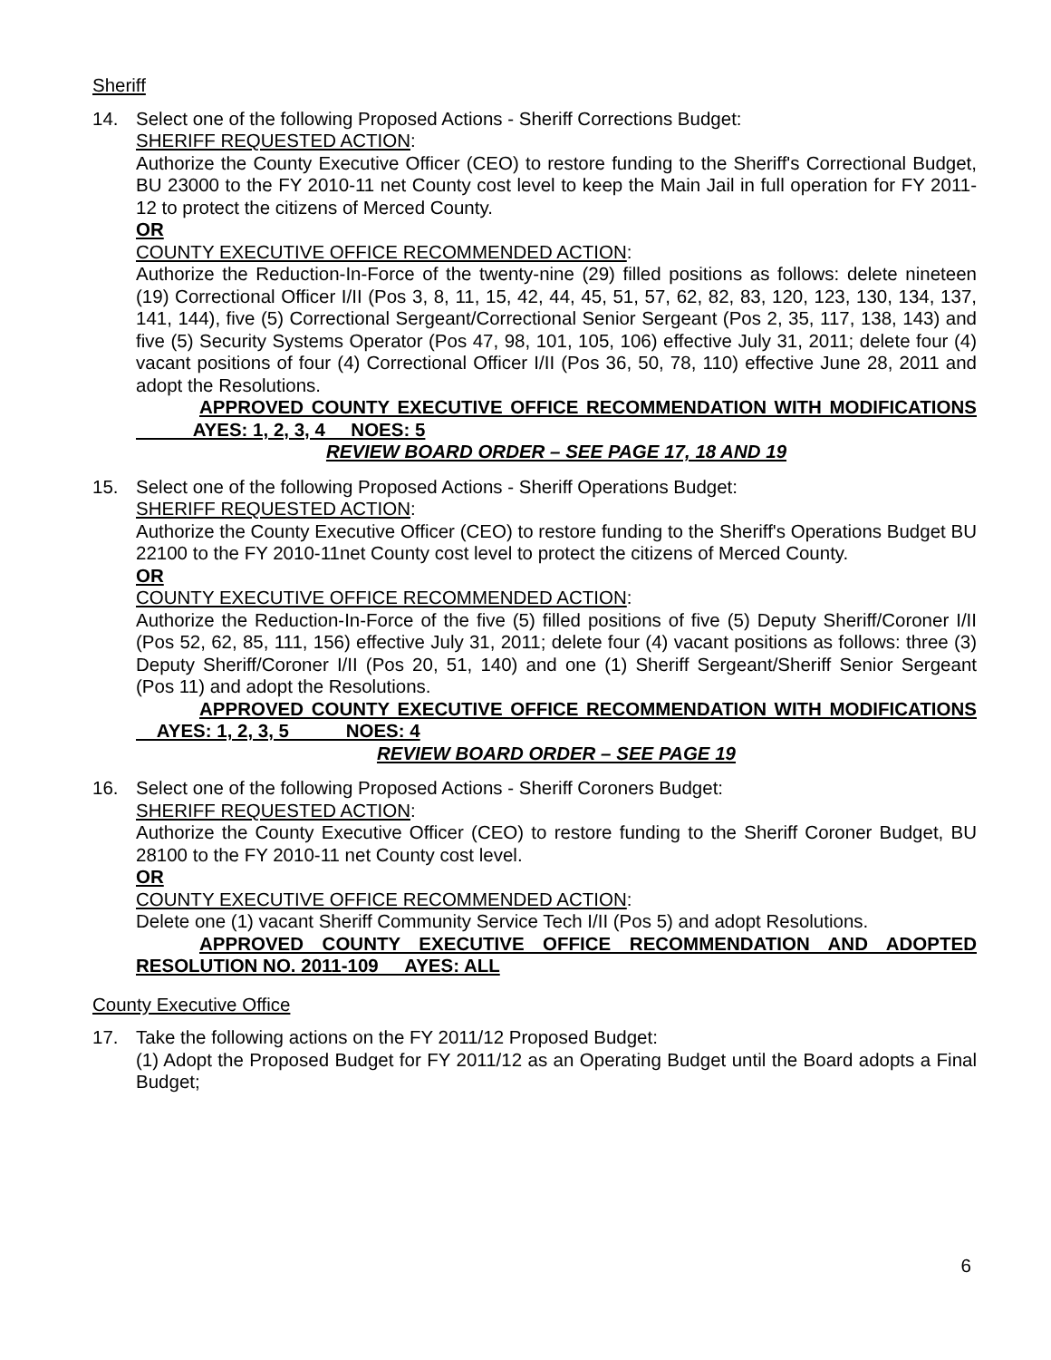Sheriff
14. Select one of the following Proposed Actions - Sheriff Corrections Budget:
SHERIFF REQUESTED ACTION:
Authorize the County Executive Officer (CEO) to restore funding to the Sheriff's Correctional Budget, BU 23000 to the FY 2010-11 net County cost level to keep the Main Jail in full operation for FY 2011-12 to protect the citizens of Merced County.
OR
COUNTY EXECUTIVE OFFICE RECOMMENDED ACTION:
Authorize the Reduction-In-Force of the twenty-nine (29) filled positions as follows: delete nineteen (19) Correctional Officer I/II (Pos 3, 8, 11, 15, 42, 44, 45, 51, 57, 62, 82, 83, 120, 123, 130, 134, 137, 141, 144), five (5) Correctional Sergeant/Correctional Senior Sergeant (Pos 2, 35, 117, 138, 143) and five (5) Security Systems Operator (Pos 47, 98, 101, 105, 106) effective July 31, 2011; delete four (4) vacant positions of four (4) Correctional Officer I/II (Pos 36, 50, 78, 110) effective June 28, 2011 and adopt the Resolutions.
APPROVED COUNTY EXECUTIVE OFFICE RECOMMENDATION WITH MODIFICATIONS AYES: 1, 2, 3, 4 NOES: 5
REVIEW BOARD ORDER – SEE PAGE 17, 18 AND 19
15. Select one of the following Proposed Actions - Sheriff Operations Budget:
SHERIFF REQUESTED ACTION:
Authorize the County Executive Officer (CEO) to restore funding to the Sheriff's Operations Budget BU 22100 to the FY 2010-11net County cost level to protect the citizens of Merced County.
OR
COUNTY EXECUTIVE OFFICE RECOMMENDED ACTION:
Authorize the Reduction-In-Force of the five (5) filled positions of five (5) Deputy Sheriff/Coroner I/II (Pos 52, 62, 85, 111, 156) effective July 31, 2011; delete four (4) vacant positions as follows: three (3) Deputy Sheriff/Coroner I/II (Pos 20, 51, 140) and one (1) Sheriff Sergeant/Sheriff Senior Sergeant (Pos 11) and adopt the Resolutions.
APPROVED COUNTY EXECUTIVE OFFICE RECOMMENDATION WITH MODIFICATIONS AYES: 1, 2, 3, 5 NOES: 4
REVIEW BOARD ORDER – SEE PAGE 19
16. Select one of the following Proposed Actions - Sheriff Coroners Budget:
SHERIFF REQUESTED ACTION:
Authorize the County Executive Officer (CEO) to restore funding to the Sheriff Coroner Budget, BU 28100 to the FY 2010-11 net County cost level.
OR
COUNTY EXECUTIVE OFFICE RECOMMENDED ACTION:
Delete one (1) vacant Sheriff Community Service Tech I/II (Pos 5) and adopt Resolutions.
APPROVED COUNTY EXECUTIVE OFFICE RECOMMENDATION AND ADOPTED RESOLUTION NO. 2011-109 AYES: ALL
County Executive Office
17. Take the following actions on the FY 2011/12 Proposed Budget:
(1) Adopt the Proposed Budget for FY 2011/12 as an Operating Budget until the Board adopts a Final Budget;
6